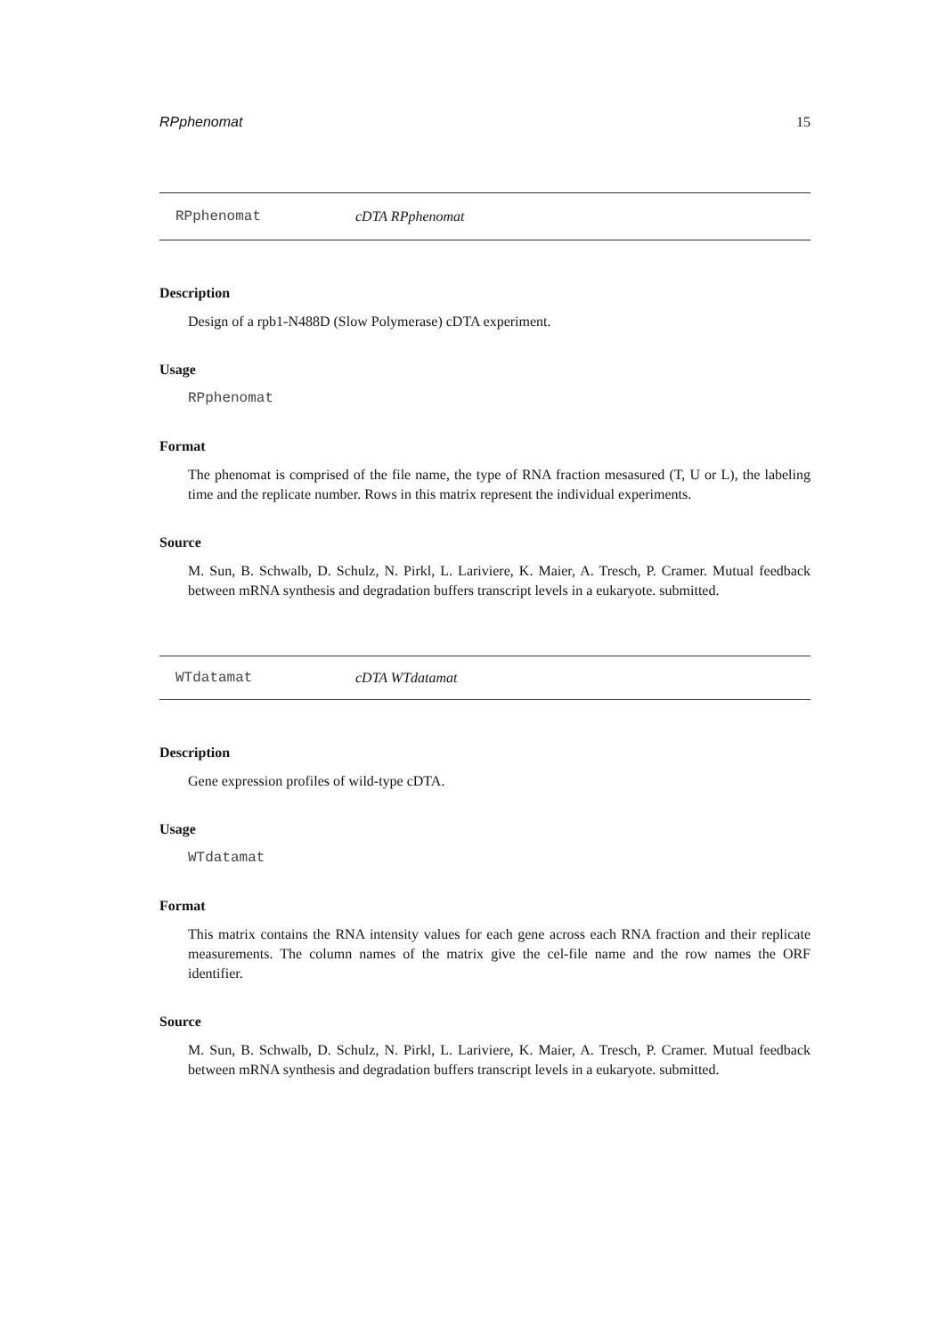RPphenomat 15
RPphenomat cDTA RPphenomat
Description
Design of a rpb1-N488D (Slow Polymerase) cDTA experiment.
Usage
RPphenomat
Format
The phenomat is comprised of the file name, the type of RNA fraction mesasured (T, U or L), the labeling time and the replicate number. Rows in this matrix represent the individual experiments.
Source
M. Sun, B. Schwalb, D. Schulz, N. Pirkl, L. Lariviere, K. Maier, A. Tresch, P. Cramer. Mutual feedback between mRNA synthesis and degradation buffers transcript levels in a eukaryote. submitted.
WTdatamat cDTA WTdatamat
Description
Gene expression profiles of wild-type cDTA.
Usage
WTdatamat
Format
This matrix contains the RNA intensity values for each gene across each RNA fraction and their replicate measurements. The column names of the matrix give the cel-file name and the row names the ORF identifier.
Source
M. Sun, B. Schwalb, D. Schulz, N. Pirkl, L. Lariviere, K. Maier, A. Tresch, P. Cramer. Mutual feedback between mRNA synthesis and degradation buffers transcript levels in a eukaryote. submitted.